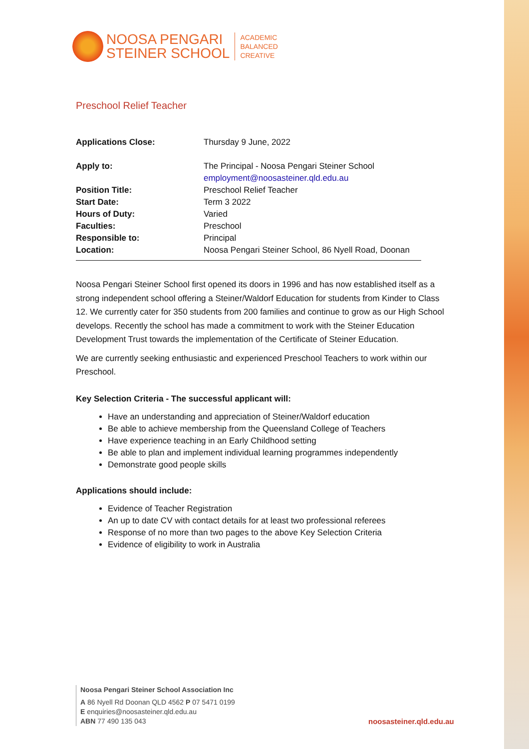NOOSA PENGARI
STEINER SCHOOL
ACADEMIC
BALANCED
CREATIVE
Preschool Relief Teacher
| Applications Close: | Thursday 9 June, 2022 |
| Apply to: | The Principal - Noosa Pengari Steiner School employment@noosasteiner.qld.edu.au |
| Position Title: | Preschool Relief Teacher |
| Start Date: | Term 3 2022 |
| Hours of Duty: | Varied |
| Faculties: | Preschool |
| Responsible to: | Principal |
| Location: | Noosa Pengari Steiner School, 86 Nyell Road, Doonan |
Noosa Pengari Steiner School first opened its doors in 1996 and has now established itself as a strong independent school offering a Steiner/Waldorf Education for students from Kinder to Class 12. We currently cater for 350 students from 200 families and continue to grow as our High School develops. Recently the school has made a commitment to work with the Steiner Education Development Trust towards the implementation of the Certificate of Steiner Education.
We are currently seeking enthusiastic and experienced Preschool Teachers to work within our Preschool.
Key Selection Criteria - The successful applicant will:
Have an understanding and appreciation of Steiner/Waldorf education
Be able to achieve membership from the Queensland College of Teachers
Have experience teaching in an Early Childhood setting
Be able to plan and implement individual learning programmes independently
Demonstrate good people skills
Applications should include:
Evidence of Teacher Registration
An up to date CV with contact details for at least two professional referees
Response of no more than two pages to the above Key Selection Criteria
Evidence of eligibility to work in Australia
Noosa Pengari Steiner School Association Inc
A 86 Nyell Rd Doonan QLD 4562 P 07 5471 0199
E enquiries@noosasteiner.qld.edu.au
ABN 77 490 135 043
noosasteiner.qld.edu.au